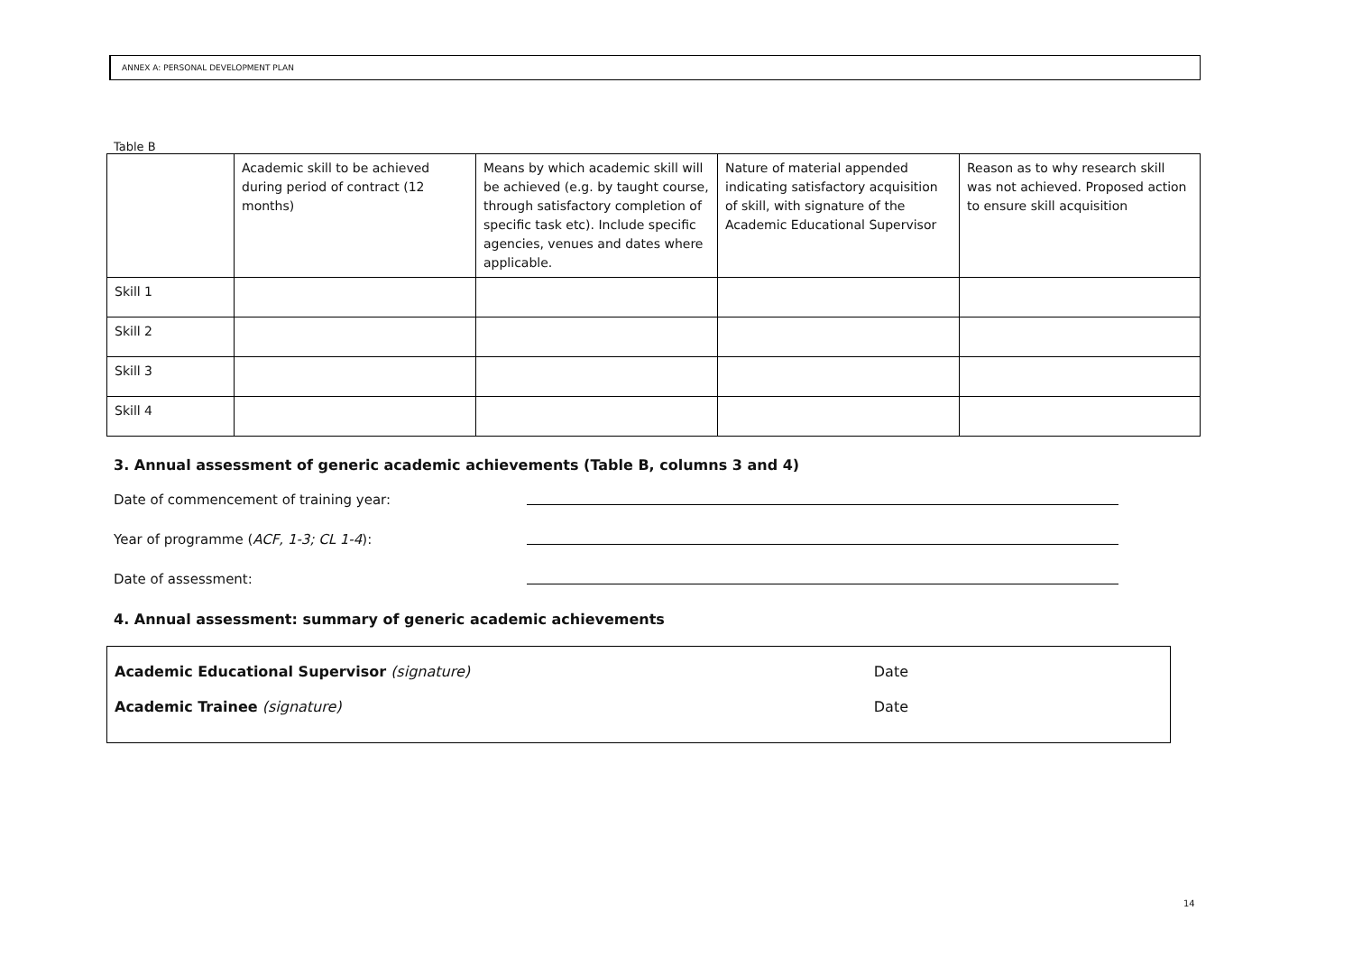ANNEX A: PERSONAL DEVELOPMENT PLAN
Table B
| | Academic skill to be achieved during period of contract (12 months) | Means by which academic skill will be achieved (e.g. by taught course, through satisfactory completion of specific task etc). Include specific agencies, venues and dates where applicable. | Nature of material appended indicating satisfactory acquisition of skill, with signature of the Academic Educational Supervisor | Reason as to why research skill was not achieved. Proposed action to ensure skill acquisition |
| --- | --- | --- | --- | --- |
| Skill 1 | | | | |
| Skill 2 | | | | |
| Skill 3 | | | | |
| Skill 4 | | | | |
3. Annual assessment of generic academic achievements (Table B, columns 3 and 4)
Date of commencement of training year:
Year of programme (ACF, 1-3; CL 1-4):
Date of assessment:
4. Annual assessment: summary of generic academic achievements
Academic Educational Supervisor (signature) Date
Academic Trainee (signature) Date
14